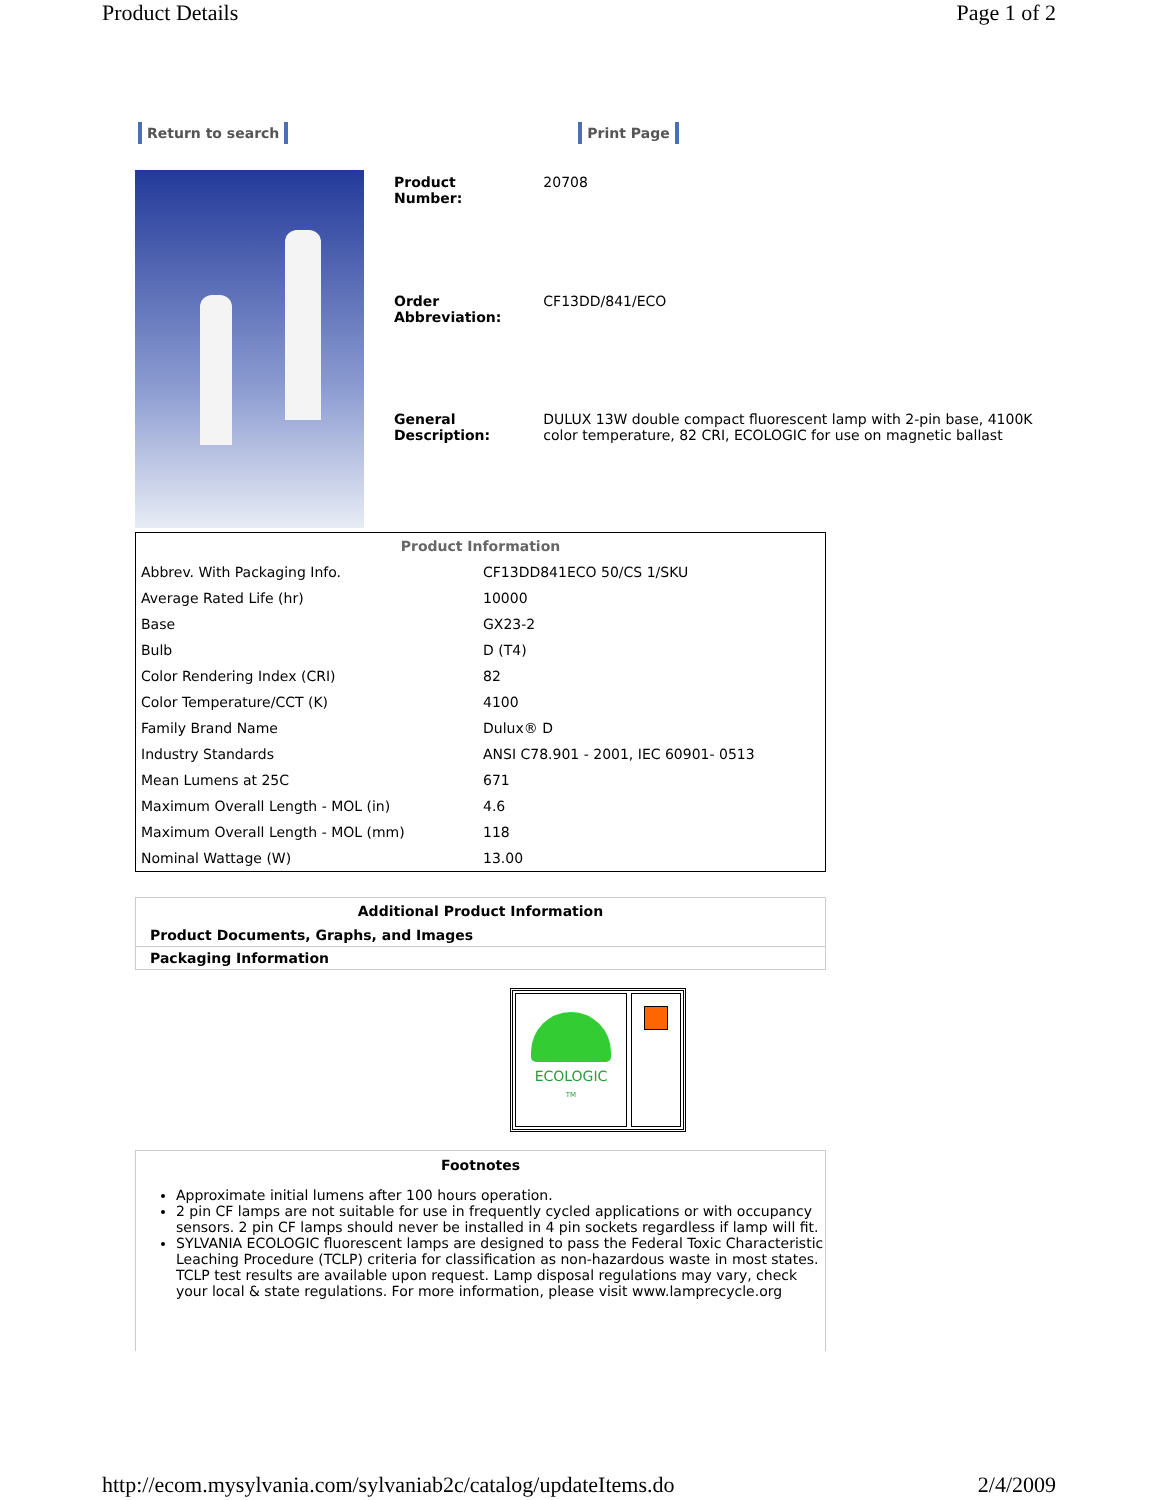Product Details Page 1 of 2
Return to search Print Page
| Product Number: | 20708 |
| Order Abbreviation: | CF13DD/841/ECO |
| General Description: | DULUX 13W double compact fluorescent lamp with 2-pin base, 4100K color temperature, 82 CRI, ECOLOGIC for use on magnetic ballast |
| Product Information | |
| --- | --- |
| Abbrev. With Packaging Info. | CF13DD841ECO 50/CS 1/SKU |
| Average Rated Life (hr) | 10000 |
| Base | GX23-2 |
| Bulb | D (T4) |
| Color Rendering Index (CRI) | 82 |
| Color Temperature/CCT (K) | 4100 |
| Family Brand Name | Dulux® D |
| Industry Standards | ANSI C78.901 - 2001, IEC 60901- 0513 |
| Mean Lumens at 25C | 671 |
| Maximum Overall Length - MOL (in) | 4.6 |
| Maximum Overall Length - MOL (mm) | 118 |
| Nominal Wattage (W) | 13.00 |
Additional Product Information
Product Documents, Graphs, and Images
Packaging Information
ECOLOGIC
TM
Footnotes
Approximate initial lumens after 100 hours operation.
2 pin CF lamps are not suitable for use in frequently cycled applications or with occupancy sensors. 2 pin CF lamps should never be installed in 4 pin sockets regardless if lamp will fit.
SYLVANIA ECOLOGIC fluorescent lamps are designed to pass the Federal Toxic Characteristic Leaching Procedure (TCLP) criteria for classification as non-hazardous waste in most states. TCLP test results are available upon request. Lamp disposal regulations may vary, check your local & state regulations. For more information, please visit www.lamprecycle.org
http://ecom.mysylvania.com/sylvaniab2c/catalog/updateItems.do 2/4/2009